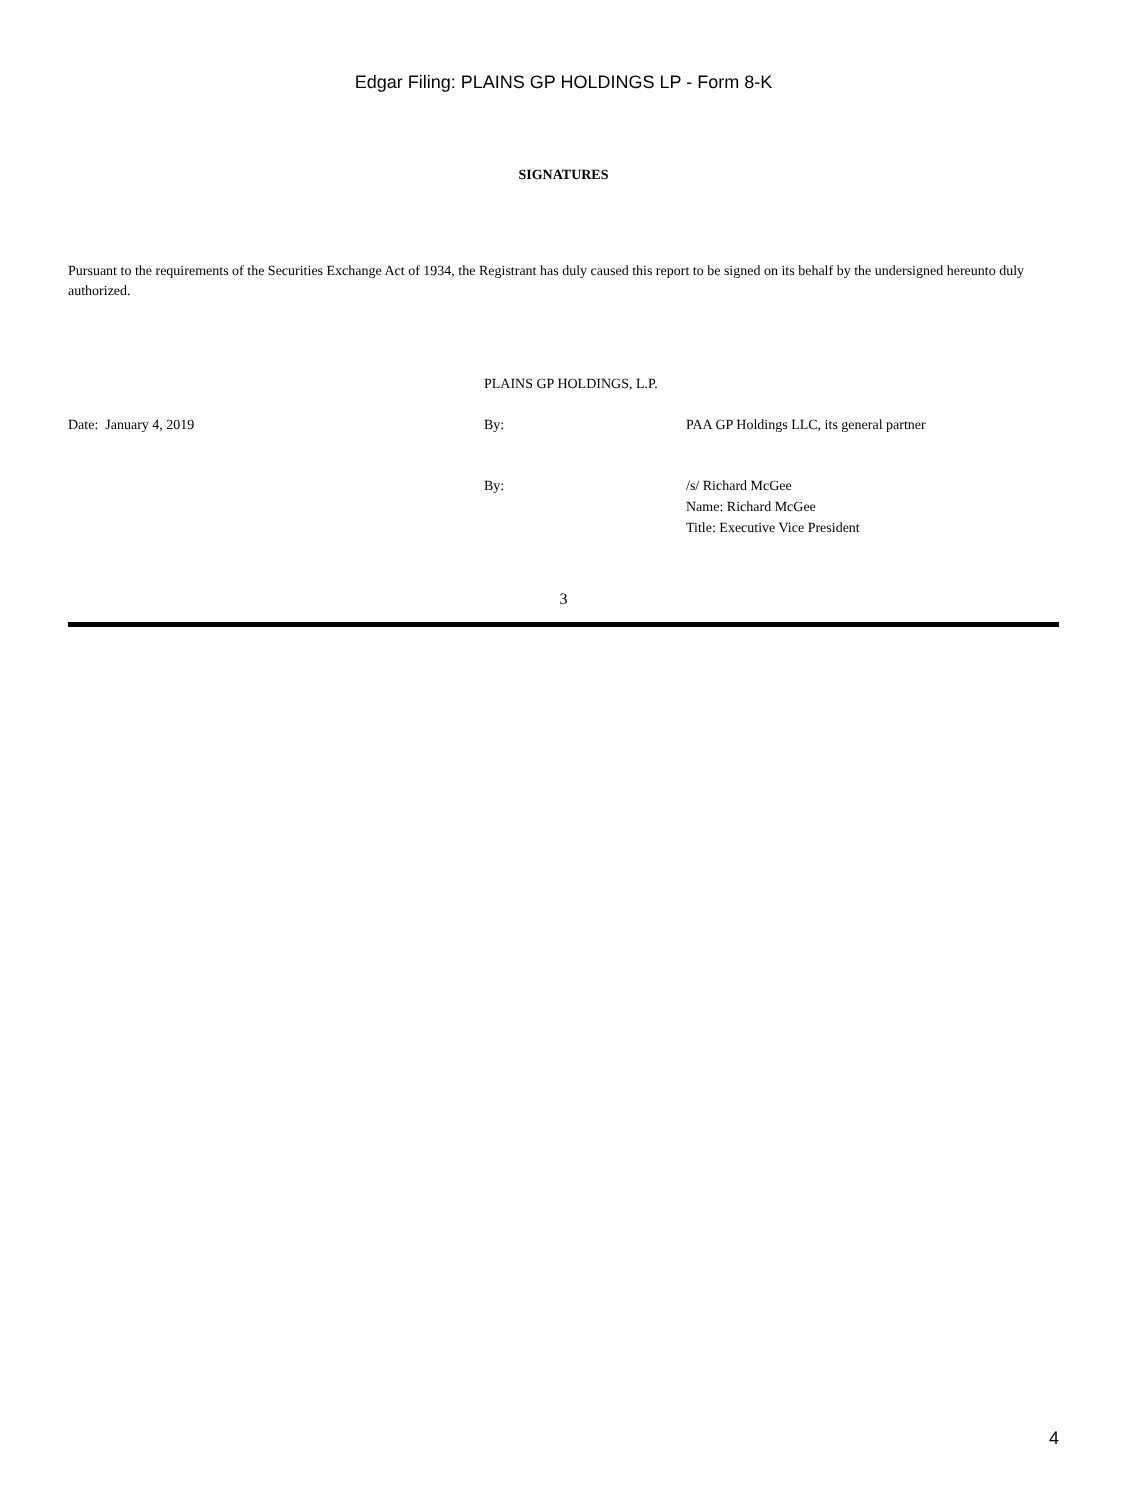Edgar Filing: PLAINS GP HOLDINGS LP - Form 8-K
SIGNATURES
Pursuant to the requirements of the Securities Exchange Act of 1934, the Registrant has duly caused this report to be signed on its behalf by the undersigned hereunto duly authorized.
| | PLAINS GP HOLDINGS, L.P. | |
| Date: January 4, 2019 | By: | PAA GP Holdings LLC, its general partner |
| | By: | /s/ Richard McGee Name: Richard McGee Title: Executive Vice President |
3
4